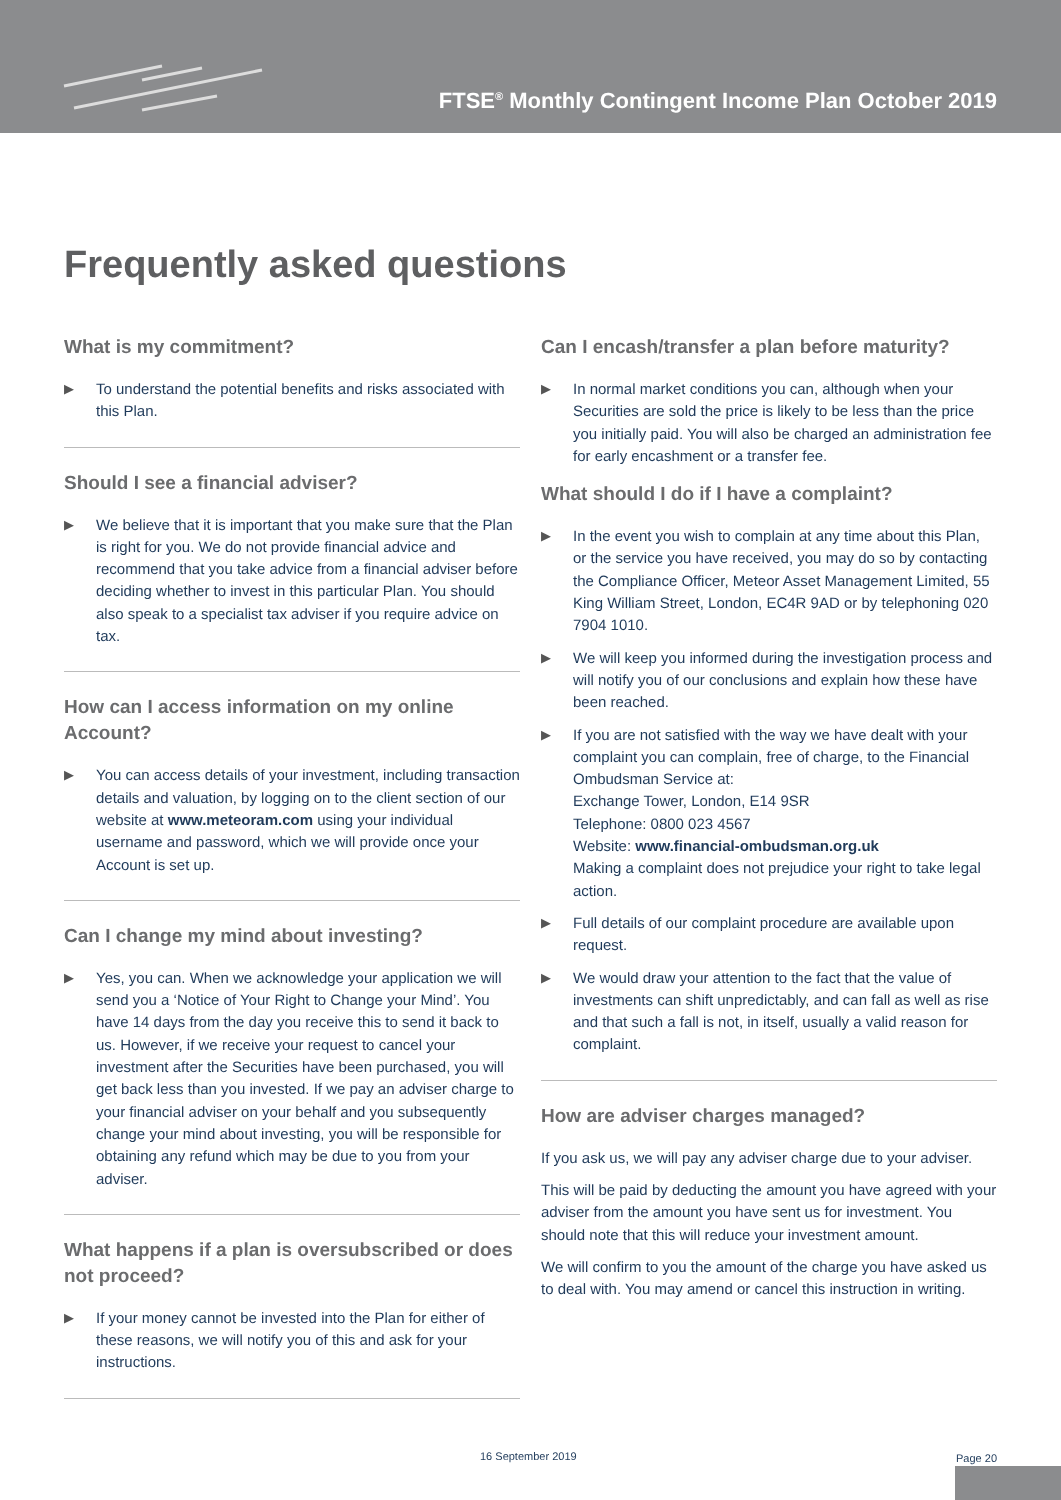FTSE<sup>®</sup> Monthly Contingent Income Plan October 2019
Frequently asked questions
What is my commitment?
▶ To understand the potential benefits and risks associated with this Plan.
Should I see a financial adviser?
▶ We believe that it is important that you make sure that the Plan is right for you. We do not provide financial advice and recommend that you take advice from a financial adviser before deciding whether to invest in this particular Plan. You should also speak to a specialist tax adviser if you require advice on tax.
How can I access information on my online Account?
▶ You can access details of your investment, including transaction details and valuation, by logging on to the client section of our website at www.meteoram.com using your individual username and password, which we will provide once your Account is set up.
Can I change my mind about investing?
▶ Yes, you can. When we acknowledge your application we will send you a ‘Notice of Your Right to Change your Mind’. You have 14 days from the day you receive this to send it back to us. However, if we receive your request to cancel your investment after the Securities have been purchased, you will get back less than you invested. If we pay an adviser charge to your financial adviser on your behalf and you subsequently change your mind about investing, you will be responsible for obtaining any refund which may be due to you from your adviser.
What happens if a plan is oversubscribed or does not proceed?
▶ If your money cannot be invested into the Plan for either of these reasons, we will notify you of this and ask for your instructions.
Can I encash/transfer a plan before maturity?
▶ In normal market conditions you can, although when your Securities are sold the price is likely to be less than the price you initially paid. You will also be charged an administration fee for early encashment or a transfer fee.
What should I do if I have a complaint?
▶ In the event you wish to complain at any time about this Plan, or the service you have received, you may do so by contacting the Compliance Officer, Meteor Asset Management Limited, 55 King William Street, London, EC4R 9AD or by telephoning 020 7904 1010.
▶ We will keep you informed during the investigation process and will notify you of our conclusions and explain how these have been reached.
▶ If you are not satisfied with the way we have dealt with your complaint you can complain, free of charge, to the Financial Ombudsman Service at:
Exchange Tower, London, E14 9SR
Telephone: 0800 023 4567
Website: www.financial-ombudsman.org.uk
Making a complaint does not prejudice your right to take legal action.
▶ Full details of our complaint procedure are available upon request.
▶ We would draw your attention to the fact that the value of investments can shift unpredictably, and can fall as well as rise and that such a fall is not, in itself, usually a valid reason for complaint.
How are adviser charges managed?
If you ask us, we will pay any adviser charge due to your adviser.
This will be paid by deducting the amount you have agreed with your adviser from the amount you have sent us for investment. You should note that this will reduce your investment amount.
We will confirm to you the amount of the charge you have asked us to deal with. You may amend or cancel this instruction in writing.
16 September 2019 Page 20